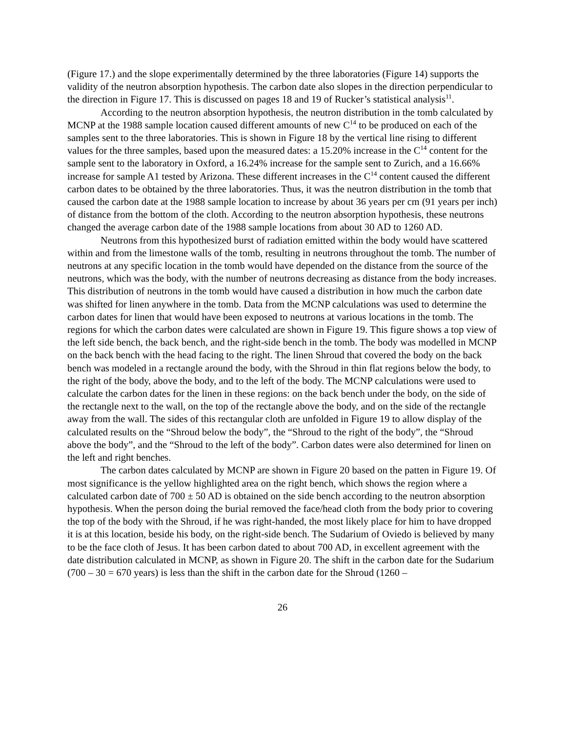(Figure 17.) and the slope experimentally determined by the three laboratories (Figure 14) supports the validity of the neutron absorption hypothesis. The carbon date also slopes in the direction perpendicular to the direction in Figure 17. This is discussed on pages 18 and 19 of Rucker’s statistical analysis<sup>11</sup>.
According to the neutron absorption hypothesis, the neutron distribution in the tomb calculated by MCNP at the 1988 sample location caused different amounts of new C<sup>14</sup> to be produced on each of the samples sent to the three laboratories. This is shown in Figure 18 by the vertical line rising to different values for the three samples, based upon the measured dates: a 15.20% increase in the C<sup>14</sup> content for the sample sent to the laboratory in Oxford, a 16.24% increase for the sample sent to Zurich, and a 16.66% increase for sample A1 tested by Arizona. These different increases in the C<sup>14</sup> content caused the different carbon dates to be obtained by the three laboratories. Thus, it was the neutron distribution in the tomb that caused the carbon date at the 1988 sample location to increase by about 36 years per cm (91 years per inch) of distance from the bottom of the cloth. According to the neutron absorption hypothesis, these neutrons changed the average carbon date of the 1988 sample locations from about 30 AD to 1260 AD.
Neutrons from this hypothesized burst of radiation emitted within the body would have scattered within and from the limestone walls of the tomb, resulting in neutrons throughout the tomb. The number of neutrons at any specific location in the tomb would have depended on the distance from the source of the neutrons, which was the body, with the number of neutrons decreasing as distance from the body increases. This distribution of neutrons in the tomb would have caused a distribution in how much the carbon date was shifted for linen anywhere in the tomb. Data from the MCNP calculations was used to determine the carbon dates for linen that would have been exposed to neutrons at various locations in the tomb. The regions for which the carbon dates were calculated are shown in Figure 19. This figure shows a top view of the left side bench, the back bench, and the right-side bench in the tomb. The body was modelled in MCNP on the back bench with the head facing to the right. The linen Shroud that covered the body on the back bench was modeled in a rectangle around the body, with the Shroud in thin flat regions below the body, to the right of the body, above the body, and to the left of the body. The MCNP calculations were used to calculate the carbon dates for the linen in these regions: on the back bench under the body, on the side of the rectangle next to the wall, on the top of the rectangle above the body, and on the side of the rectangle away from the wall. The sides of this rectangular cloth are unfolded in Figure 19 to allow display of the calculated results on the “Shroud below the body”, the “Shroud to the right of the body”, the “Shroud above the body”, and the “Shroud to the left of the body”. Carbon dates were also determined for linen on the left and right benches.
The carbon dates calculated by MCNP are shown in Figure 20 based on the patten in Figure 19. Of most significance is the yellow highlighted area on the right bench, which shows the region where a calculated carbon date of 700 ± 50 AD is obtained on the side bench according to the neutron absorption hypothesis. When the person doing the burial removed the face/head cloth from the body prior to covering the top of the body with the Shroud, if he was right-handed, the most likely place for him to have dropped it is at this location, beside his body, on the right-side bench. The Sudarium of Oviedo is believed by many to be the face cloth of Jesus. It has been carbon dated to about 700 AD, in excellent agreement with the date distribution calculated in MCNP, as shown in Figure 20. The shift in the carbon date for the Sudarium (700 – 30 = 670 years) is less than the shift in the carbon date for the Shroud (1260 –
26